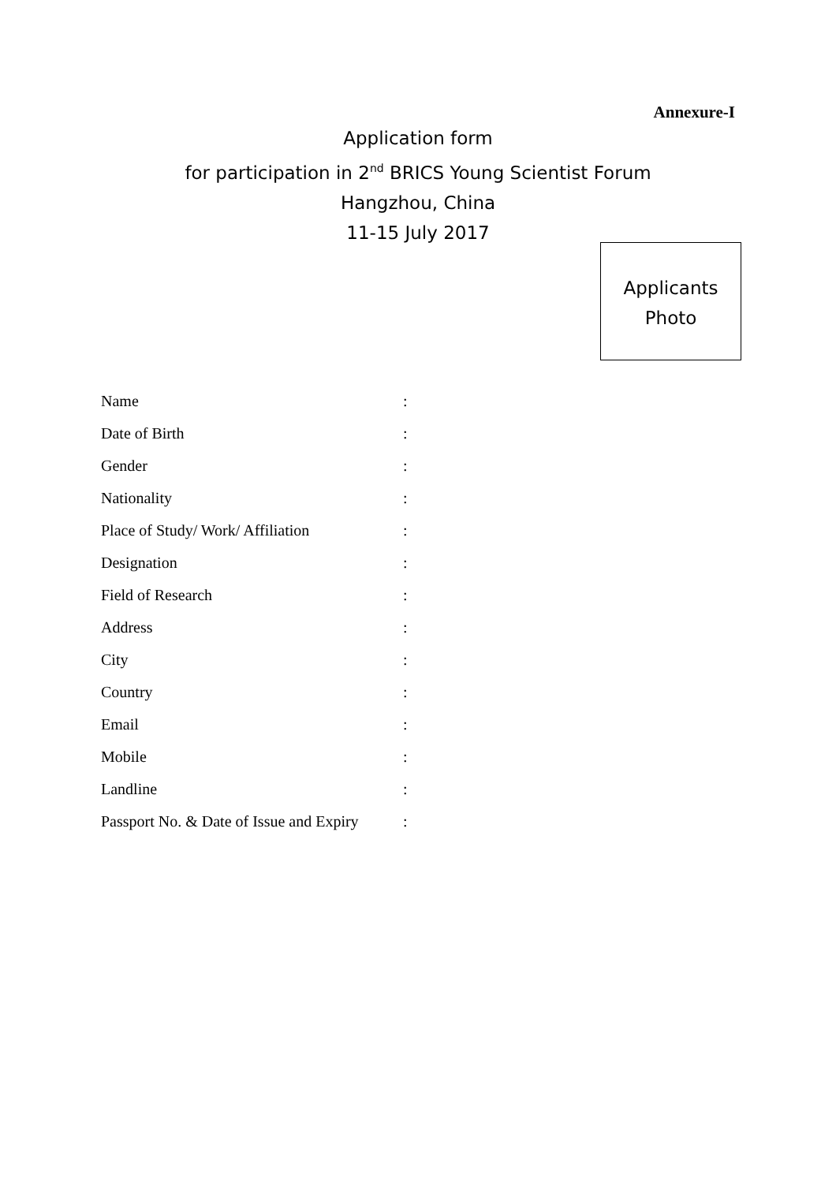Annexure-I
Application form
for participation in 2<sup>nd</sup> BRICS Young Scientist Forum
Hangzhou, China
11-15 July 2017
Applicants
Photo
| Name | : |
| Date of Birth | : |
| Gender | : |
| Nationality | : |
| Place of Study/ Work/ Affiliation | : |
| Designation | : |
| Field of Research | : |
| Address | : |
| City | : |
| Country | : |
| Email | : |
| Mobile | : |
| Landline | : |
| Passport No. & Date of Issue and Expiry | : |